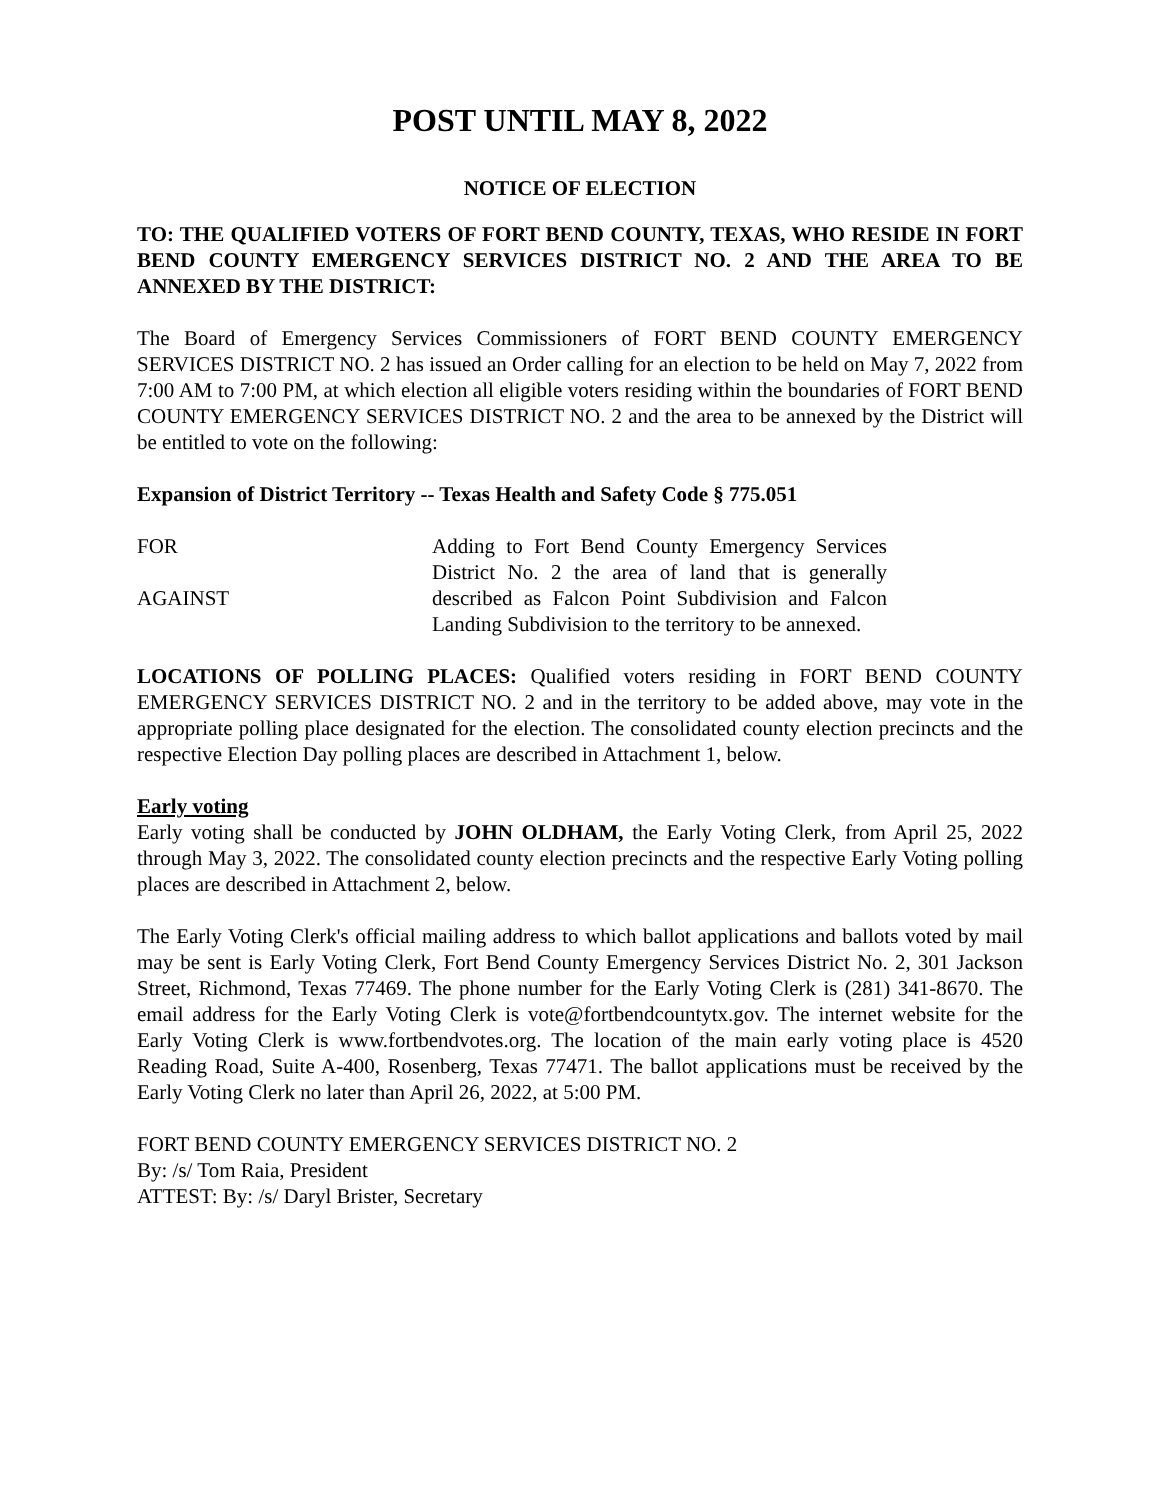POST UNTIL MAY 8, 2022
NOTICE OF ELECTION
TO: THE QUALIFIED VOTERS OF FORT BEND COUNTY, TEXAS, WHO RESIDE IN FORT BEND COUNTY EMERGENCY SERVICES DISTRICT NO. 2 AND THE AREA TO BE ANNEXED BY THE DISTRICT:
The Board of Emergency Services Commissioners of FORT BEND COUNTY EMERGENCY SERVICES DISTRICT NO. 2 has issued an Order calling for an election to be held on May 7, 2022 from 7:00 AM to 7:00 PM, at which election all eligible voters residing within the boundaries of FORT BEND COUNTY EMERGENCY SERVICES DISTRICT NO. 2 and the area to be annexed by the District will be entitled to vote on the following:
Expansion of District Territory -- Texas Health and Safety Code § 775.051
FOR
AGAINST
Adding to Fort Bend County Emergency Services District No. 2 the area of land that is generally described as Falcon Point Subdivision and Falcon Landing Subdivision to the territory to be annexed.
LOCATIONS OF POLLING PLACES: Qualified voters residing in FORT BEND COUNTY EMERGENCY SERVICES DISTRICT NO. 2 and in the territory to be added above, may vote in the appropriate polling place designated for the election. The consolidated county election precincts and the respective Election Day polling places are described in Attachment 1, below.
Early voting
Early voting shall be conducted by JOHN OLDHAM, the Early Voting Clerk, from April 25, 2022 through May 3, 2022. The consolidated county election precincts and the respective Early Voting polling places are described in Attachment 2, below.
The Early Voting Clerk's official mailing address to which ballot applications and ballots voted by mail may be sent is Early Voting Clerk, Fort Bend County Emergency Services District No. 2, 301 Jackson Street, Richmond, Texas 77469. The phone number for the Early Voting Clerk is (281) 341-8670. The email address for the Early Voting Clerk is vote@fortbendcountytx.gov. The internet website for the Early Voting Clerk is www.fortbendvotes.org. The location of the main early voting place is 4520 Reading Road, Suite A-400, Rosenberg, Texas 77471. The ballot applications must be received by the Early Voting Clerk no later than April 26, 2022, at 5:00 PM.
FORT BEND COUNTY EMERGENCY SERVICES DISTRICT NO. 2
By: /s/ Tom Raia, President
ATTEST: By: /s/ Daryl Brister, Secretary